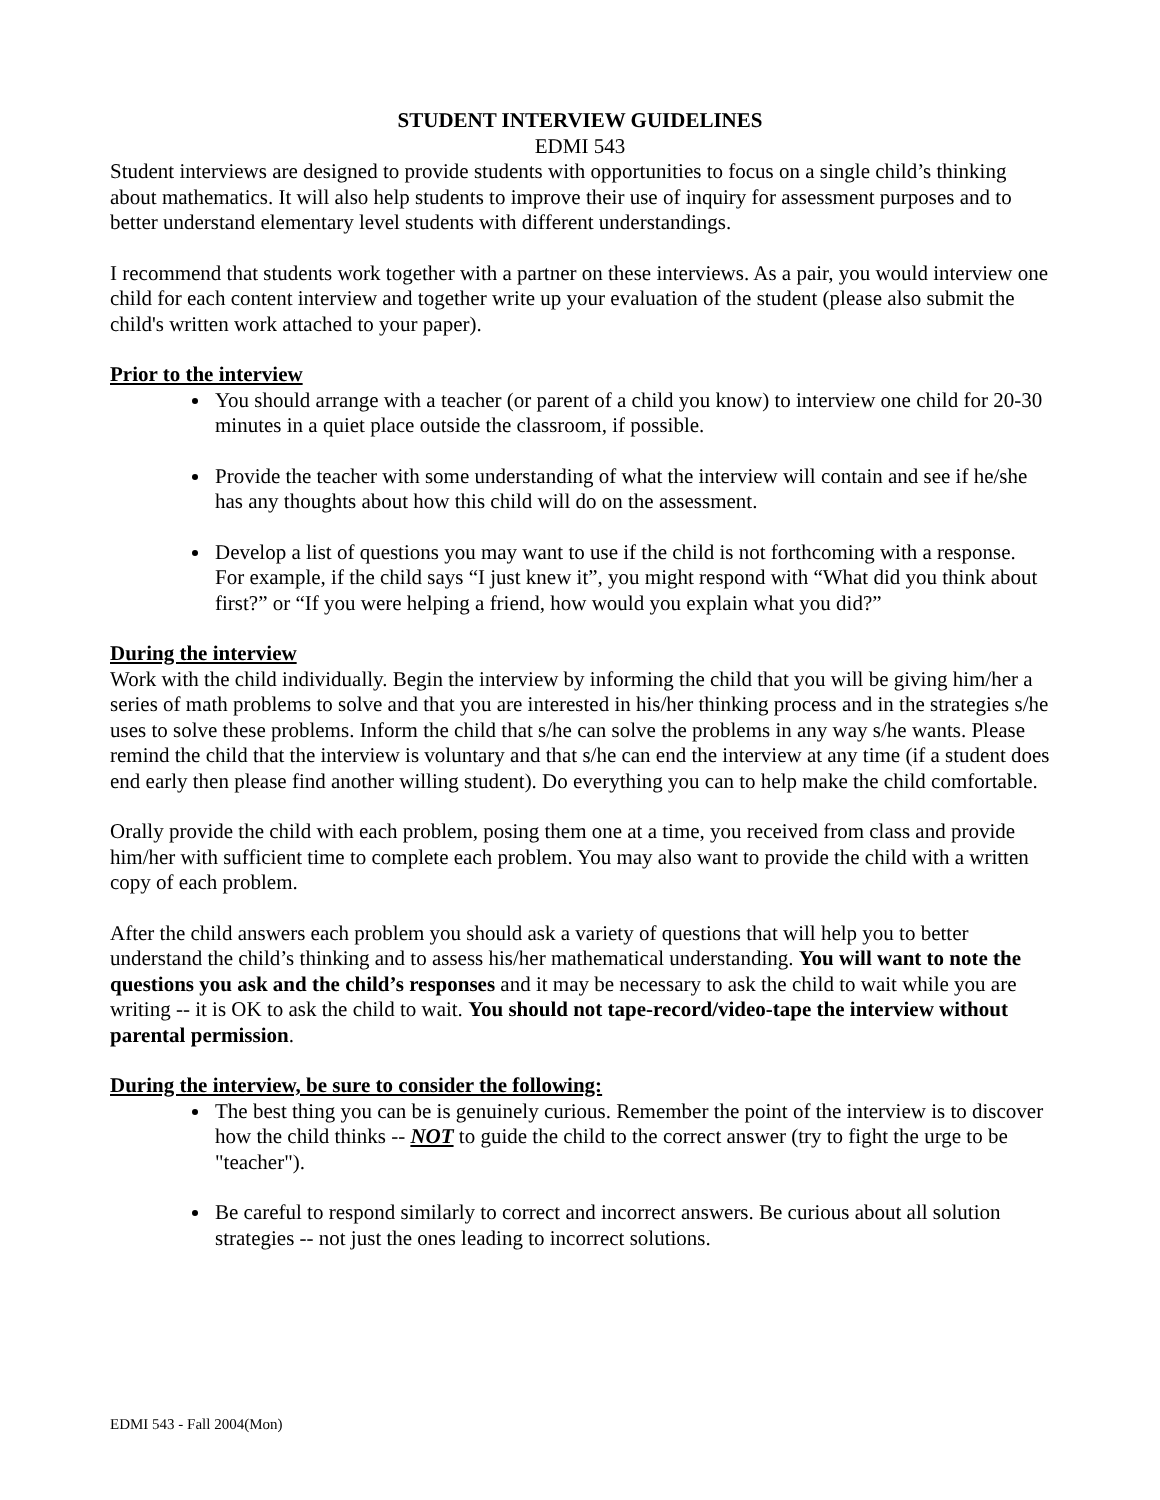STUDENT INTERVIEW GUIDELINES
EDMI 543
Student interviews are designed to provide students with opportunities to focus on a single child’s thinking about mathematics. It will also help students to improve their use of inquiry for assessment purposes and to better understand elementary level students with different understandings.
I recommend that students work together with a partner on these interviews. As a pair, you would interview one child for each content interview and together write up your evaluation of the student (please also submit the child's written work attached to your paper).
Prior to the interview
You should arrange with a teacher (or parent of a child you know) to interview one child for 20-30 minutes in a quiet place outside the classroom, if possible.
Provide the teacher with some understanding of what the interview will contain and see if he/she has any thoughts about how this child will do on the assessment.
Develop a list of questions you may want to use if the child is not forthcoming with a response. For example, if the child says “I just knew it”, you might respond with “What did you think about first?” or “If you were helping a friend, how would you explain what you did?”
During the interview
Work with the child individually. Begin the interview by informing the child that you will be giving him/her a series of math problems to solve and that you are interested in his/her thinking process and in the strategies s/he uses to solve these problems. Inform the child that s/he can solve the problems in any way s/he wants. Please remind the child that the interview is voluntary and that s/he can end the interview at any time (if a student does end early then please find another willing student). Do everything you can to help make the child comfortable.
Orally provide the child with each problem, posing them one at a time, you received from class and provide him/her with sufficient time to complete each problem. You may also want to provide the child with a written copy of each problem.
After the child answers each problem you should ask a variety of questions that will help you to better understand the child’s thinking and to assess his/her mathematical understanding. You will want to note the questions you ask and the child’s responses and it may be necessary to ask the child to wait while you are writing -- it is OK to ask the child to wait. You should not tape-record/video-tape the interview without parental permission.
During the interview, be sure to consider the following:
The best thing you can be is genuinely curious. Remember the point of the interview is to discover how the child thinks -- NOT to guide the child to the correct answer (try to fight the urge to be "teacher").
Be careful to respond similarly to correct and incorrect answers. Be curious about all solution strategies -- not just the ones leading to incorrect solutions.
EDMI 543 - Fall 2004(Mon)